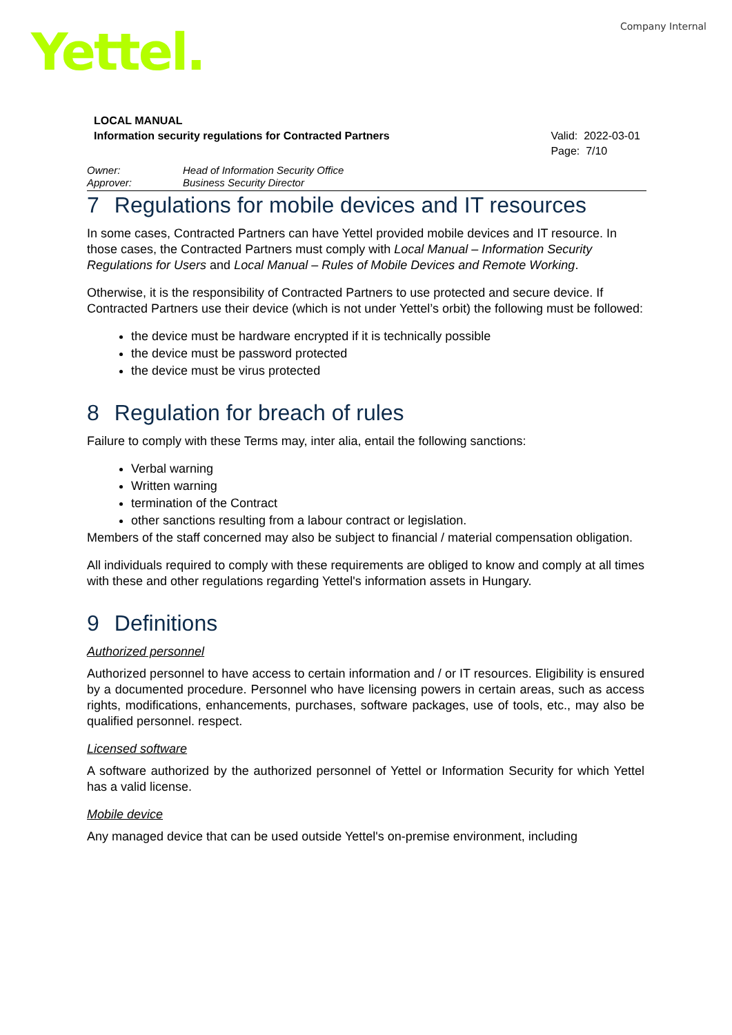Company Internal Yettel.
LOCAL MANUAL
Information security regulations for Contracted Partners
Valid: 2022-03-01
Page: 7/10
Owner: Head of Information Security Office
Approver: Business Security Director
7 Regulations for mobile devices and IT resources
In some cases, Contracted Partners can have Yettel provided mobile devices and IT resource. In those cases, the Contracted Partners must comply with Local Manual – Information Security Regulations for Users and Local Manual – Rules of Mobile Devices and Remote Working.
Otherwise, it is the responsibility of Contracted Partners to use protected and secure device. If Contracted Partners use their device (which is not under Yettel’s orbit) the following must be followed:
the device must be hardware encrypted if it is technically possible
the device must be password protected
the device must be virus protected
8 Regulation for breach of rules
Failure to comply with these Terms may, inter alia, entail the following sanctions:
Verbal warning
Written warning
termination of the Contract
other sanctions resulting from a labour contract or legislation.
Members of the staff concerned may also be subject to financial / material compensation obligation.
All individuals required to comply with these requirements are obliged to know and comply at all times with these and other regulations regarding Yettel's information assets in Hungary.
9 Definitions
Authorized personnel
Authorized personnel to have access to certain information and / or IT resources. Eligibility is ensured by a documented procedure. Personnel who have licensing powers in certain areas, such as access rights, modifications, enhancements, purchases, software packages, use of tools, etc., may also be qualified personnel. respect.
Licensed software
A software authorized by the authorized personnel of Yettel or Information Security for which Yettel has a valid license.
Mobile device
Any managed device that can be used outside Yettel's on-premise environment, including